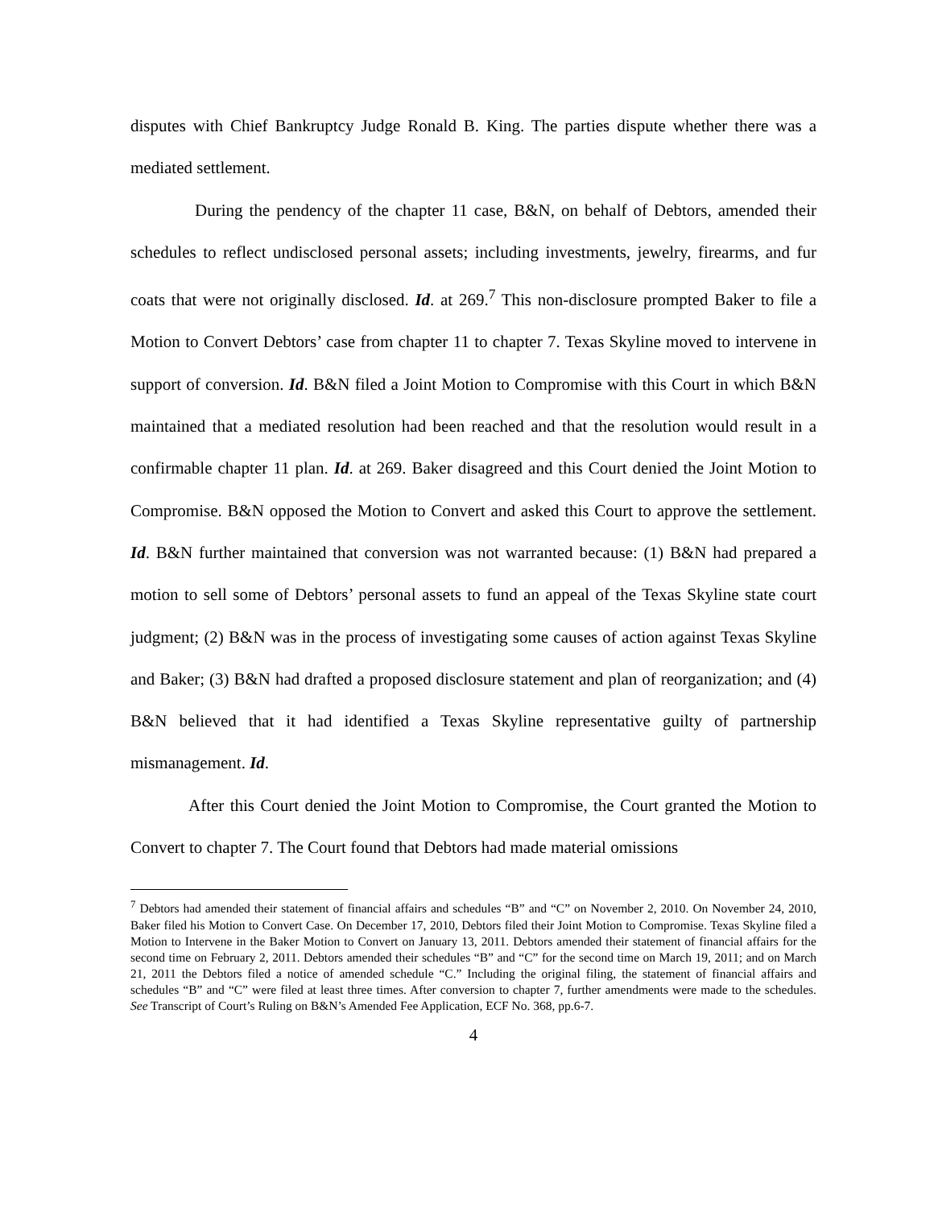disputes with Chief Bankruptcy Judge Ronald B. King. The parties dispute whether there was a mediated settlement.
During the pendency of the chapter 11 case, B&N, on behalf of Debtors, amended their schedules to reflect undisclosed personal assets; including investments, jewelry, firearms, and fur coats that were not originally disclosed. Id. at 269.<sup>7</sup> This non-disclosure prompted Baker to file a Motion to Convert Debtors’ case from chapter 11 to chapter 7. Texas Skyline moved to intervene in support of conversion. Id. B&N filed a Joint Motion to Compromise with this Court in which B&N maintained that a mediated resolution had been reached and that the resolution would result in a confirmable chapter 11 plan. Id. at 269. Baker disagreed and this Court denied the Joint Motion to Compromise. B&N opposed the Motion to Convert and asked this Court to approve the settlement. Id. B&N further maintained that conversion was not warranted because: (1) B&N had prepared a motion to sell some of Debtors’ personal assets to fund an appeal of the Texas Skyline state court judgment; (2) B&N was in the process of investigating some causes of action against Texas Skyline and Baker; (3) B&N had drafted a proposed disclosure statement and plan of reorganization; and (4) B&N believed that it had identified a Texas Skyline representative guilty of partnership mismanagement. Id.
After this Court denied the Joint Motion to Compromise, the Court granted the Motion to Convert to chapter 7. The Court found that Debtors had made material omissions
<sup>7</sup> Debtors had amended their statement of financial affairs and schedules “B” and “C” on November 2, 2010. On November 24, 2010, Baker filed his Motion to Convert Case. On December 17, 2010, Debtors filed their Joint Motion to Compromise. Texas Skyline filed a Motion to Intervene in the Baker Motion to Convert on January 13, 2011. Debtors amended their statement of financial affairs for the second time on February 2, 2011. Debtors amended their schedules “B” and “C” for the second time on March 19, 2011; and on March 21, 2011 the Debtors filed a notice of amended schedule “C.” Including the original filing, the statement of financial affairs and schedules “B” and “C” were filed at least three times. After conversion to chapter 7, further amendments were made to the schedules. See Transcript of Court’s Ruling on B&N’s Amended Fee Application, ECF No. 368, pp.6-7.
4